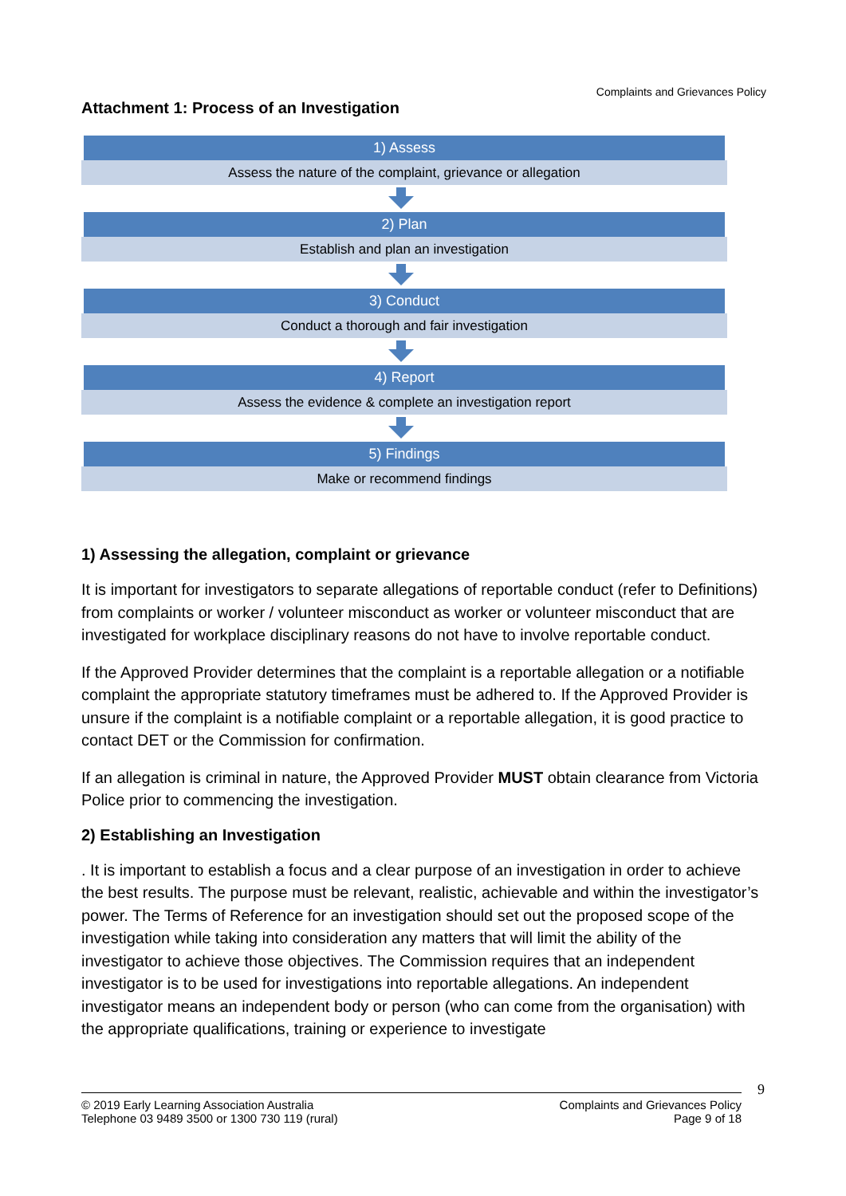Complaints and Grievances Policy
Attachment 1: Process of an Investigation
1) Assess
Assess the nature of the complaint, grievance or allegation
2) Plan
Establish and plan an investigation
3) Conduct
Conduct a thorough and fair investigation
4) Report
Assess the evidence & complete an investigation report
5) Findings
Make or recommend findings
1) Assessing the allegation, complaint or grievance
It is important for investigators to separate allegations of reportable conduct (refer to Definitions) from complaints or worker / volunteer misconduct as worker or volunteer misconduct that are investigated for workplace disciplinary reasons do not have to involve reportable conduct.
If the Approved Provider determines that the complaint is a reportable allegation or a notifiable complaint the appropriate statutory timeframes must be adhered to. If the Approved Provider is unsure if the complaint is a notifiable complaint or a reportable allegation, it is good practice to contact DET or the Commission for confirmation.
If an allegation is criminal in nature, the Approved Provider MUST obtain clearance from Victoria Police prior to commencing the investigation.
2) Establishing an Investigation
. It is important to establish a focus and a clear purpose of an investigation in order to achieve the best results. The purpose must be relevant, realistic, achievable and within the investigator’s power. The Terms of Reference for an investigation should set out the proposed scope of the investigation while taking into consideration any matters that will limit the ability of the investigator to achieve those objectives. The Commission requires that an independent investigator is to be used for investigations into reportable allegations. An independent investigator means an independent body or person (who can come from the organisation) with the appropriate qualifications, training or experience to investigate
9
© 2019 Early Learning Association Australia
Telephone 03 9489 3500 or 1300 730 119 (rural)
Complaints and Grievances Policy
Page 9 of 18